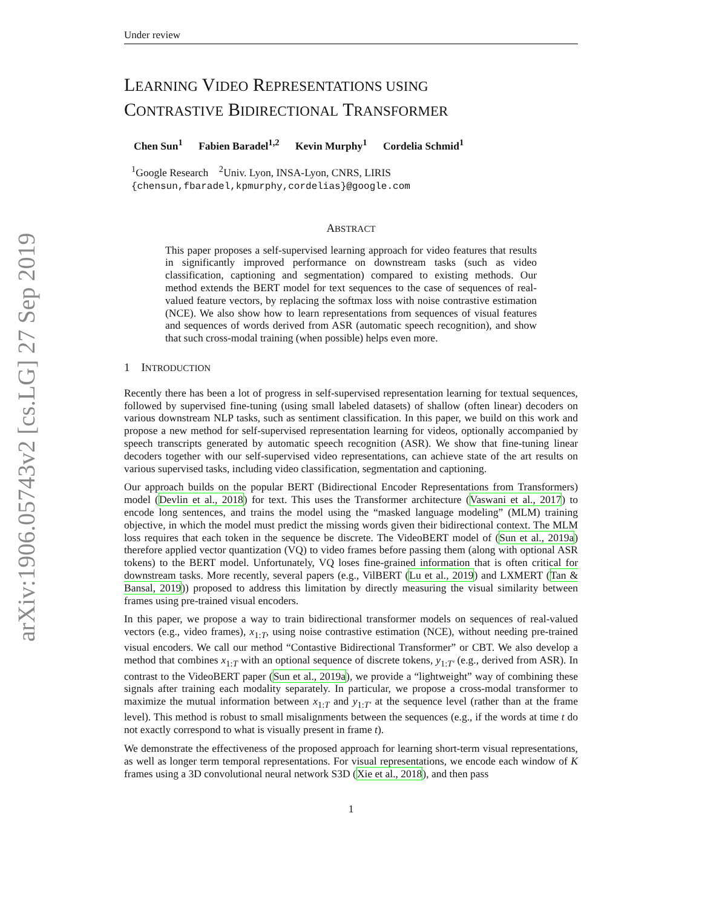arXiv:1906.05743v2 [cs.LG] 27 Sep 2019
Under review
LEARNING VIDEO REPRESENTATIONS USING
CONTRASTIVE BIDIRECTIONAL TRANSFORMER
Chen Sun<sup>1</sup> Fabien Baradel<sup>1,2</sup> Kevin Murphy<sup>1</sup> Cordelia Schmid<sup>1</sup>
<sup>1</sup> Google Research <sup>2</sup>Univ. Lyon, INSA-Lyon, CNRS, LIRIS
{chensun,fbaradel,kpmurphy,cordelias}@google.com
ABSTRACT
This paper proposes a self-supervised learning approach for video features that results in significantly improved performance on downstream tasks (such as video classification, captioning and segmentation) compared to existing methods. Our method extends the BERT model for text sequences to the case of sequences of real-valued feature vectors, by replacing the softmax loss with noise contrastive estimation (NCE). We also show how to learn representations from sequences of visual features and sequences of words derived from ASR (automatic speech recognition), and show that such cross-modal training (when possible) helps even more.
1 INTRODUCTION
Recently there has been a lot of progress in self-supervised representation learning for textual sequences, followed by supervised fine-tuning (using small labeled datasets) of shallow (often linear) decoders on various downstream NLP tasks, such as sentiment classification. In this paper, we build on this work and propose a new method for self-supervised representation learning for videos, optionally accompanied by speech transcripts generated by automatic speech recognition (ASR). We show that fine-tuning linear decoders together with our self-supervised video representations, can achieve state of the art results on various supervised tasks, including video classification, segmentation and captioning.
Our approach builds on the popular BERT (Bidirectional Encoder Representations from Transformers) model (Devlin et al., 2018) for text. This uses the Transformer architecture (Vaswani et al., 2017) to encode long sentences, and trains the model using the “masked language modeling” (MLM) training objective, in which the model must predict the missing words given their bidirectional context. The MLM loss requires that each token in the sequence be discrete. The VideoBERT model of (Sun et al., 2019a) therefore applied vector quantization (VQ) to video frames before passing them (along with optional ASR tokens) to the BERT model. Unfortunately, VQ loses fine-grained information that is often critical for downstream tasks. More recently, several papers (e.g., VilBERT (Lu et al., 2019) and LXMERT (Tan & Bansal, 2019)) proposed to address this limitation by directly measuring the visual similarity between frames using pre-trained visual encoders.
In this paper, we propose a way to train bidirectional transformer models on sequences of real-valued vectors (e.g., video frames), x<sub>1:T</sub>, using noise contrastive estimation (NCE), without needing pre-trained visual encoders. We call our method “Contastive Bidirectional Transformer” or CBT. We also develop a method that combines x<sub>1:T</sub> with an optional sequence of discrete tokens, y<sub>1:T′</sub> (e.g., derived from ASR). In contrast to the VideoBERT paper (Sun et al., 2019a), we provide a “lightweight” way of combining these signals after training each modality separately. In particular, we propose a cross-modal transformer to maximize the mutual information between x<sub>1:T</sub> and y<sub>1:T′</sub> at the sequence level (rather than at the frame level). This method is robust to small misalignments between the sequences (e.g., if the words at time t do not exactly correspond to what is visually present in frame t).
We demonstrate the effectiveness of the proposed approach for learning short-term visual representations, as well as longer term temporal representations. For visual representations, we encode each window of K frames using a 3D convolutional neural network S3D (Xie et al., 2018), and then pass
1